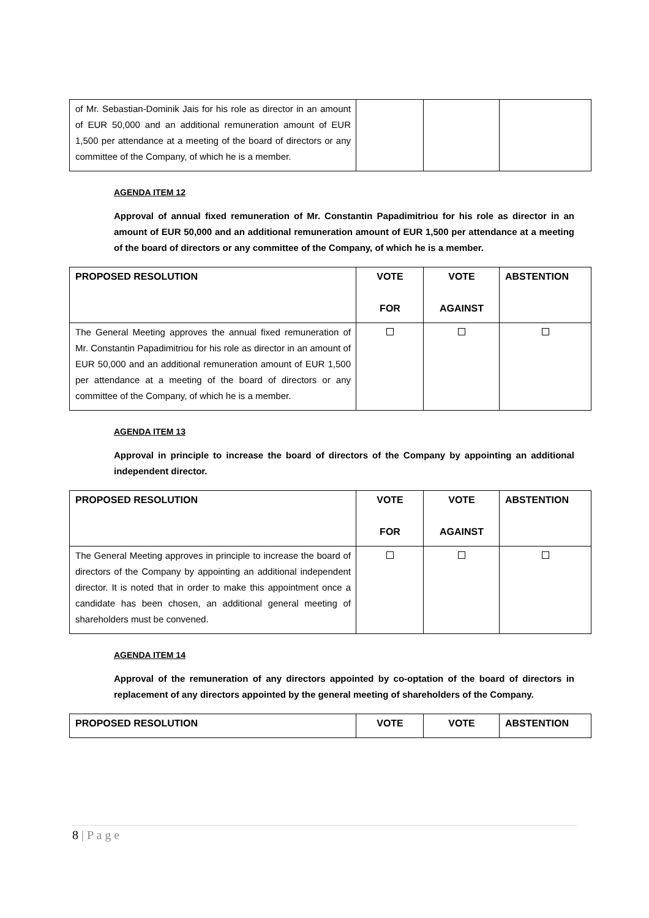| of Mr. Sebastian-Dominik Jais for his role as director in an amount of EUR 50,000 and an additional remuneration amount of EUR 1,500 per attendance at a meeting of the board of directors or any committee of the Company, of which he is a member. | | | |
AGENDA ITEM 12
Approval of annual fixed remuneration of Mr. Constantin Papadimitriou for his role as director in an amount of EUR 50,000 and an additional remuneration amount of EUR 1,500 per attendance at a meeting of the board of directors or any committee of the Company, of which he is a member.
| PROPOSED RESOLUTION | VOTE FOR | VOTE AGAINST | ABSTENTION |
| --- | --- | --- | --- |
| The General Meeting approves the annual fixed remuneration of Mr. Constantin Papadimitriou for his role as director in an amount of EUR 50,000 and an additional remuneration amount of EUR 1,500 per attendance at a meeting of the board of directors or any committee of the Company, of which he is a member. | | | |
AGENDA ITEM 13
Approval in principle to increase the board of directors of the Company by appointing an additional independent director.
| PROPOSED RESOLUTION | VOTE FOR | VOTE AGAINST | ABSTENTION |
| --- | --- | --- | --- |
| The General Meeting approves in principle to increase the board of directors of the Company by appointing an additional independent director. It is noted that in order to make this appointment once a candidate has been chosen, an additional general meeting of shareholders must be convened. | | | |
AGENDA ITEM 14
Approval of the remuneration of any directors appointed by co-optation of the board of directors in replacement of any directors appointed by the general meeting of shareholders of the Company.
| PROPOSED RESOLUTION | VOTE | VOTE | ABSTENTION |
| --- | --- | --- | --- |
8 | P a g e